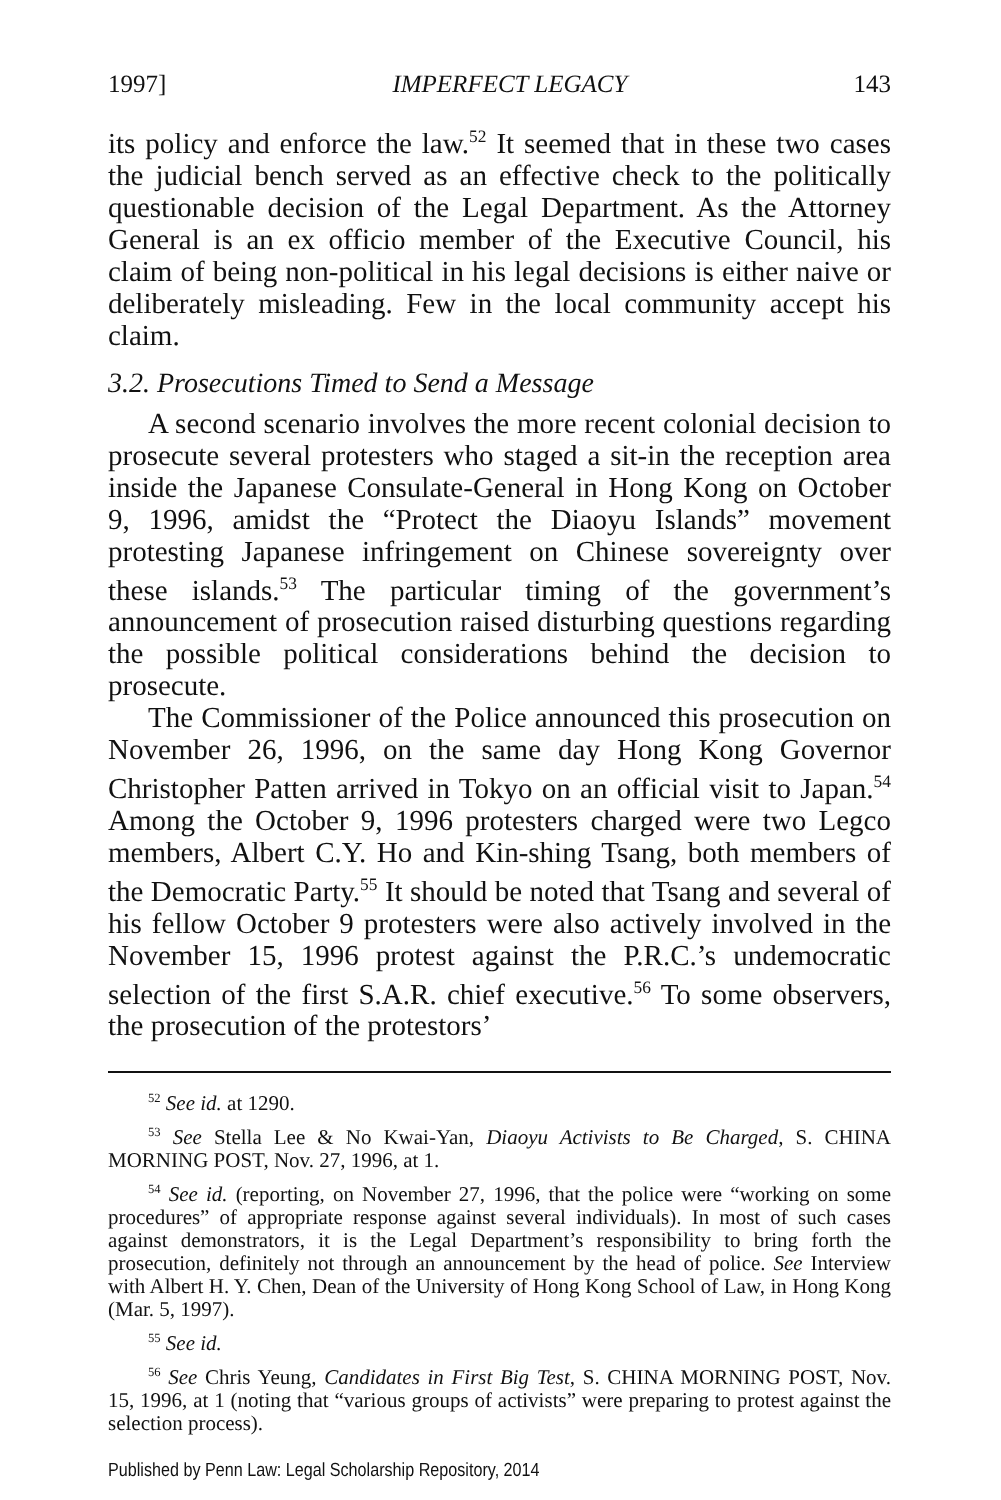1997] IMPERFECT LEGACY 143
its policy and enforce the law.<sup>52</sup> It seemed that in these two cases the judicial bench served as an effective check to the politically questionable decision of the Legal Department. As the Attorney General is an ex officio member of the Executive Council, his claim of being non-political in his legal decisions is either naive or deliberately misleading. Few in the local community accept his claim.
3.2. Prosecutions Timed to Send a Message
A second scenario involves the more recent colonial decision to prosecute several protesters who staged a sit-in the reception area inside the Japanese Consulate-General in Hong Kong on October 9, 1996, amidst the “Protect the Diaoyu Islands” movement protesting Japanese infringement on Chinese sovereignty over these islands.<sup>53</sup> The particular timing of the government’s announcement of prosecution raised disturbing questions regarding the possible political considerations behind the decision to prosecute.
The Commissioner of the Police announced this prosecution on November 26, 1996, on the same day Hong Kong Governor Christopher Patten arrived in Tokyo on an official visit to Japan.<sup>54</sup> Among the October 9, 1996 protesters charged were two Legco members, Albert C.Y. Ho and Kin-shing Tsang, both members of the Democratic Party.<sup>55</sup> It should be noted that Tsang and several of his fellow October 9 protesters were also actively involved in the November 15, 1996 protest against the P.R.C.’s undemocratic selection of the first S.A.R. chief executive.<sup>56</sup> To some observers, the prosecution of the protestors’
<sup>52</sup> See id. at 1290.
<sup>53</sup> See Stella Lee & No Kwai-Yan, Diaoyu Activists to Be Charged, S. CHINA MORNING POST, Nov. 27, 1996, at 1.
<sup>54</sup> See id. (reporting, on November 27, 1996, that the police were “working on some procedures” of appropriate response against several individuals). In most of such cases against demonstrators, it is the Legal Department’s responsibility to bring forth the prosecution, definitely not through an announcement by the head of police. See Interview with Albert H. Y. Chen, Dean of the University of Hong Kong School of Law, in Hong Kong (Mar. 5, 1997).
<sup>55</sup> See id.
<sup>56</sup> See Chris Yeung, Candidates in First Big Test, S. CHINA MORNING POST, Nov. 15, 1996, at 1 (noting that “various groups of activists” were preparing to protest against the selection process).
Published by Penn Law: Legal Scholarship Repository, 2014